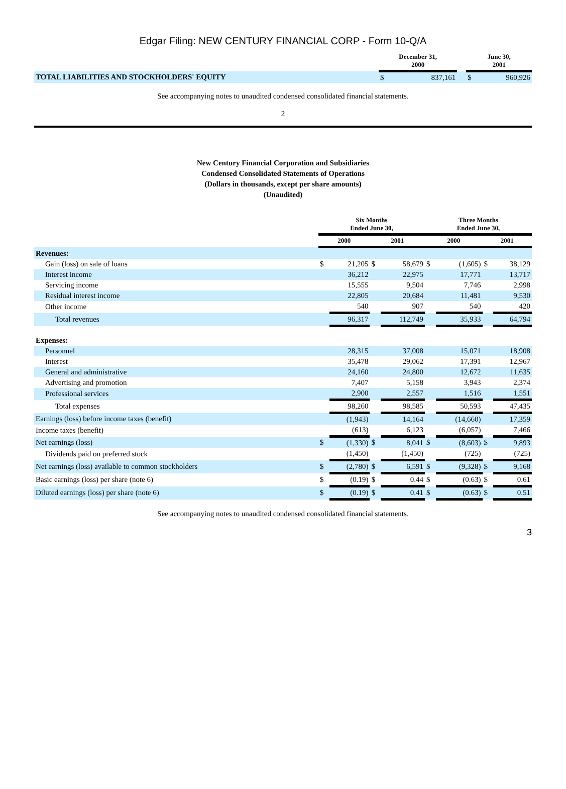Edgar Filing: NEW CENTURY FINANCIAL CORP - Form 10-Q/A
| | December 31, 2000 | | | June 30, 2001 | |
| --- | --- | --- | --- | --- | --- |
| TOTAL LIABILITIES AND STOCKHOLDERS' EQUITY | $ | 837,161 | | $ | 960,926 |
See accompanying notes to unaudited condensed consolidated financial statements.
2
New Century Financial Corporation and Subsidiaries
Condensed Consolidated Statements of Operations
(Dollars in thousands, except per share amounts)
(Unaudited)
| | Six Months Ended June 30, | | | | Three Months Ended June 30, | | | |
| --- | --- | --- | --- | --- | --- | --- | --- | --- |
| | 2000 | | 2001 | | 2000 | | 2001 | |
| Revenues: | | | | | | | | |
| Gain (loss) on sale of loans | $ | 21,205 | $ | 58,679 | $ | (1,605) | $ | 38,129 |
| Interest income | | 36,212 | | 22,975 | | 17,771 | | 13,717 |
| Servicing income | | 15,555 | | 9,504 | | 7,746 | | 2,998 |
| Residual interest income | | 22,805 | | 20,684 | | 11,481 | | 9,530 |
| Other income | | 540 | | 907 | | 540 | | 420 |
| Total revenues | | 96,317 | | 112,749 | | 35,933 | | 64,794 |
| Expenses: | | | | | | | | |
| Personnel | | 28,315 | | 37,008 | | 15,071 | | 18,908 |
| Interest | | 35,478 | | 29,062 | | 17,391 | | 12,967 |
| General and administrative | | 24,160 | | 24,800 | | 12,672 | | 11,635 |
| Advertising and promotion | | 7,407 | | 5,158 | | 3,943 | | 2,374 |
| Professional services | | 2,900 | | 2,557 | | 1,516 | | 1,551 |
| Total expenses | | 98,260 | | 98,585 | | 50,593 | | 47,435 |
| Earnings (loss) before income taxes (benefit) | | (1,943) | | 14,164 | | (14,660) | | 17,359 |
| Income taxes (benefit) | | (613) | | 6,123 | | (6,057) | | 7,466 |
| Net earnings (loss) | $ | (1,330) | $ | 8,041 | $ | (8,603) | $ | 9,893 |
| Dividends paid on preferred stock | | (1,450) | | (1,450) | | (725) | | (725) |
| Net earnings (loss) available to common stockholders | $ | (2,780) | $ | 6,591 | $ | (9,328) | $ | 9,168 |
| Basic earnings (loss) per share (note 6) | $ | (0.19) | $ | 0.44 | $ | (0.63) | $ | 0.61 |
| Diluted earnings (loss) per share (note 6) | $ | (0.19) | $ | 0.41 | $ | (0.63) | $ | 0.51 |
See accompanying notes to unaudited condensed consolidated financial statements.
3